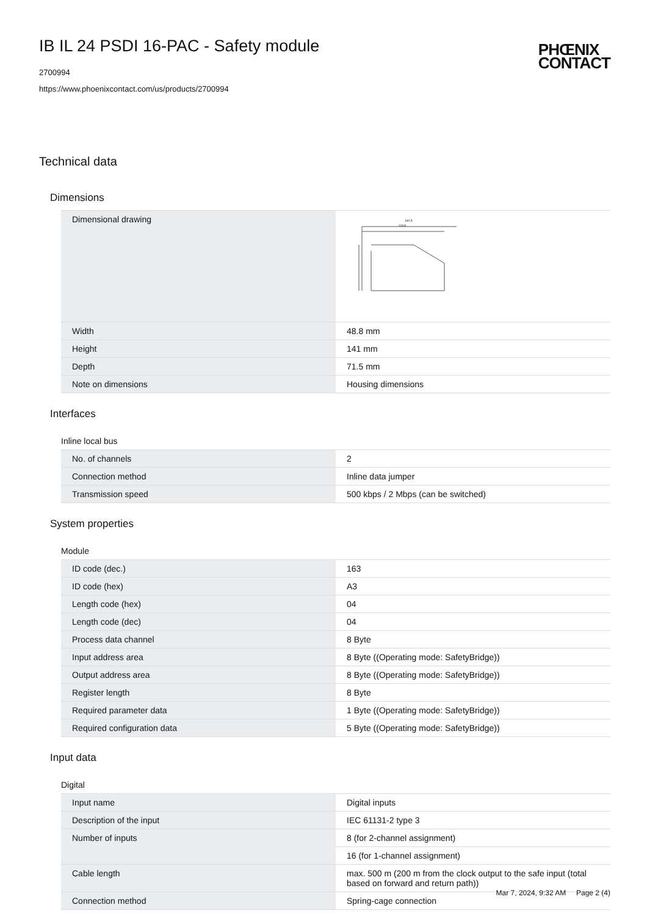PHŒNIX
CONTACT
IB IL 24 PSDI 16-PAC - Safety module
2700994
https://www.phoenixcontact.com/us/products/2700994
Technical data
Dimensions
| Dimensional drawing | 140,5 119,8 |
| Width | 48.8 mm |
| Height | 141 mm |
| Depth | 71.5 mm |
| Note on dimensions | Housing dimensions |
Interfaces
Inline local bus
| No. of channels | 2 |
| Connection method | Inline data jumper |
| Transmission speed | 500 kbps / 2 Mbps (can be switched) |
System properties
Module
| ID code (dec.) | 163 |
| ID code (hex) | A3 |
| Length code (hex) | 04 |
| Length code (dec) | 04 |
| Process data channel | 8 Byte |
| Input address area | 8 Byte ((Operating mode: SafetyBridge)) |
| Output address area | 8 Byte ((Operating mode: SafetyBridge)) |
| Register length | 8 Byte |
| Required parameter data | 1 Byte ((Operating mode: SafetyBridge)) |
| Required configuration data | 5 Byte ((Operating mode: SafetyBridge)) |
Input data
Digital
| Input name | Digital inputs |
| Description of the input | IEC 61131-2 type 3 |
| Number of inputs | 8 (for 2-channel assignment) |
| | 16 (for 1-channel assignment) |
| Cable length | max. 500 m (200 m from the clock output to the safe input (total based on forward and return path)) |
| Connection method | Spring-cage connection |
Mar 7, 2024, 9:32 AM Page 2 (4)